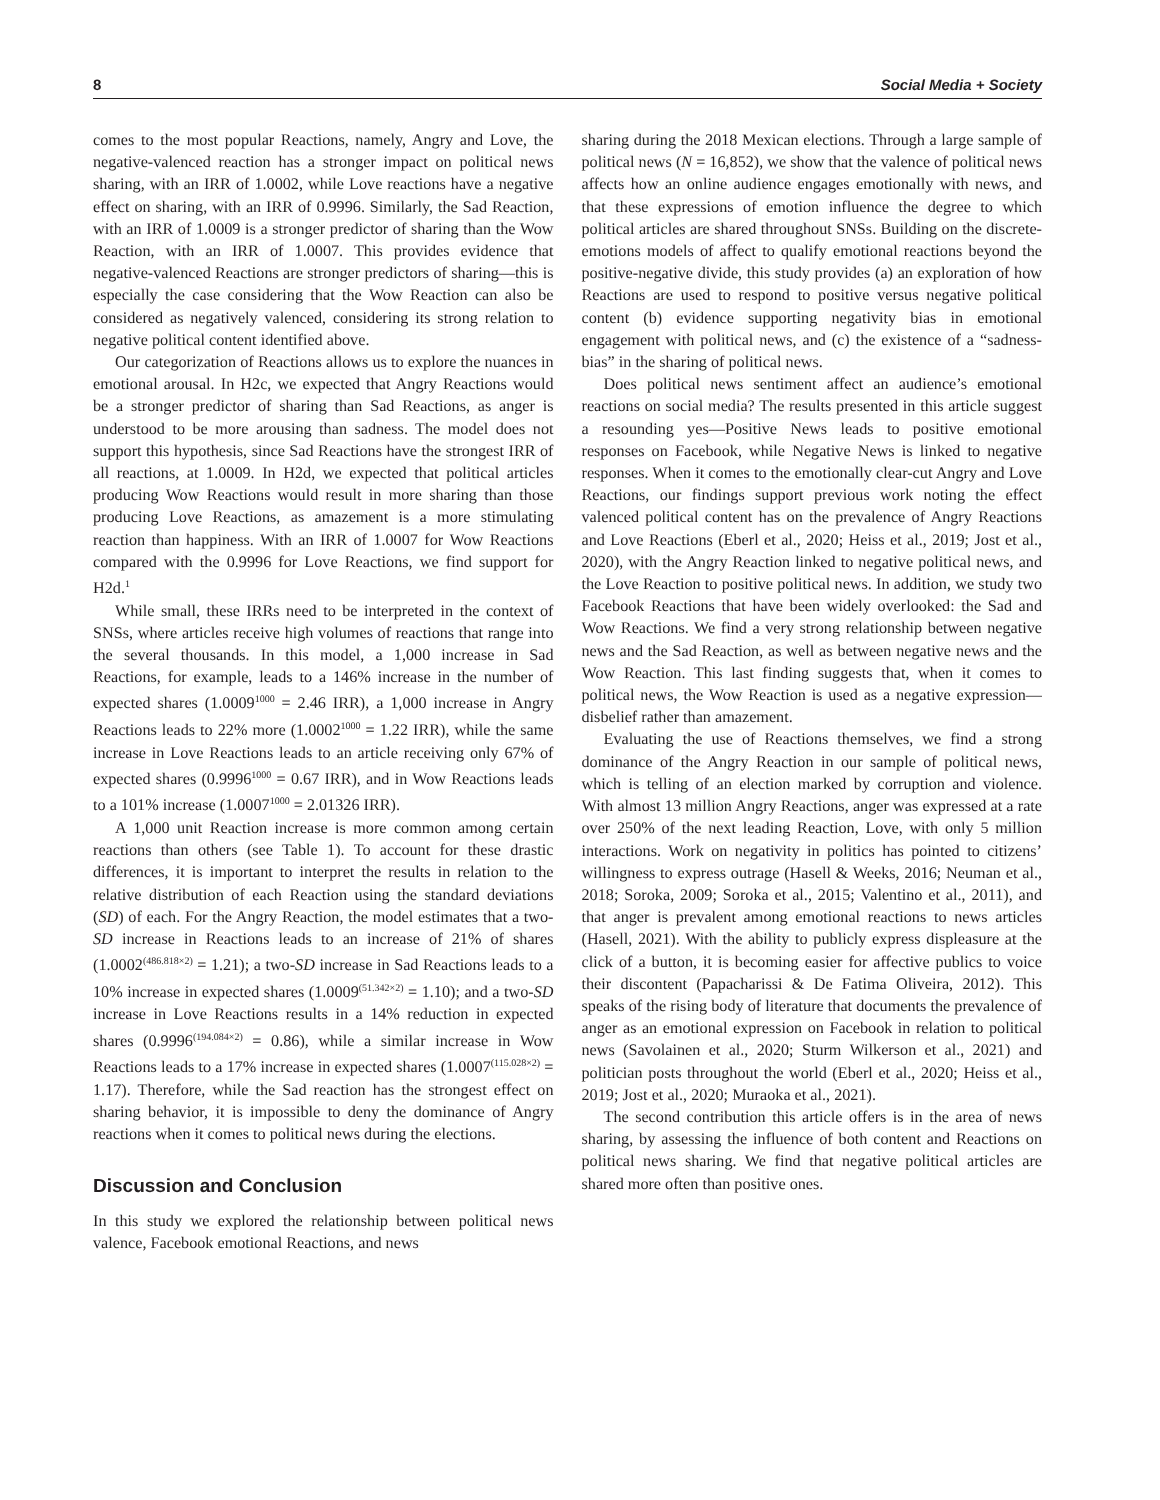8 Social Media + Society
comes to the most popular Reactions, namely, Angry and Love, the negative-valenced reaction has a stronger impact on political news sharing, with an IRR of 1.0002, while Love reactions have a negative effect on sharing, with an IRR of 0.9996. Similarly, the Sad Reaction, with an IRR of 1.0009 is a stronger predictor of sharing than the Wow Reaction, with an IRR of 1.0007. This provides evidence that negative-valenced Reactions are stronger predictors of sharing—this is especially the case considering that the Wow Reaction can also be considered as negatively valenced, considering its strong relation to negative political content identified above.
Our categorization of Reactions allows us to explore the nuances in emotional arousal. In H2c, we expected that Angry Reactions would be a stronger predictor of sharing than Sad Reactions, as anger is understood to be more arousing than sadness. The model does not support this hypothesis, since Sad Reactions have the strongest IRR of all reactions, at 1.0009. In H2d, we expected that political articles producing Wow Reactions would result in more sharing than those producing Love Reactions, as amazement is a more stimulating reaction than happiness. With an IRR of 1.0007 for Wow Reactions compared with the 0.9996 for Love Reactions, we find support for H2d.<sup>1</sup>
While small, these IRRs need to be interpreted in the context of SNSs, where articles receive high volumes of reactions that range into the several thousands. In this model, a 1,000 increase in Sad Reactions, for example, leads to a 146% increase in the number of expected shares (1.0009<sup>1000</sup> = 2.46 IRR), a 1,000 increase in Angry Reactions leads to 22% more (1.0002<sup>1000</sup> = 1.22 IRR), while the same increase in Love Reactions leads to an article receiving only 67% of expected shares (0.9996<sup>1000</sup> = 0.67 IRR), and in Wow Reactions leads to a 101% increase (1.0007<sup>1000</sup> = 2.01326 IRR).
A 1,000 unit Reaction increase is more common among certain reactions than others (see Table 1). To account for these drastic differences, it is important to interpret the results in relation to the relative distribution of each Reaction using the standard deviations (SD) of each. For the Angry Reaction, the model estimates that a two-SD increase in Reactions leads to an increase of 21% of shares (1.0002<sup>(486.818×2)</sup> = 1.21); a two-SD increase in Sad Reactions leads to a 10% increase in expected shares (1.0009<sup>(51.342×2)</sup> = 1.10); and a two-SD increase in Love Reactions results in a 14% reduction in expected shares (0.9996<sup>(194.084×2)</sup> = 0.86), while a similar increase in Wow Reactions leads to a 17% increase in expected shares (1.0007<sup>(115.028×2)</sup> = 1.17). Therefore, while the Sad reaction has the strongest effect on sharing behavior, it is impossible to deny the dominance of Angry reactions when it comes to political news during the elections.
Discussion and Conclusion
In this study we explored the relationship between political news valence, Facebook emotional Reactions, and news
sharing during the 2018 Mexican elections. Through a large sample of political news (N = 16,852), we show that the valence of political news affects how an online audience engages emotionally with news, and that these expressions of emotion influence the degree to which political articles are shared throughout SNSs. Building on the discrete-emotions models of affect to qualify emotional reactions beyond the positive-negative divide, this study provides (a) an exploration of how Reactions are used to respond to positive versus negative political content (b) evidence supporting negativity bias in emotional engagement with political news, and (c) the existence of a “sadness-bias” in the sharing of political news.
Does political news sentiment affect an audience’s emotional reactions on social media? The results presented in this article suggest a resounding yes—Positive News leads to positive emotional responses on Facebook, while Negative News is linked to negative responses. When it comes to the emotionally clear-cut Angry and Love Reactions, our findings support previous work noting the effect valenced political content has on the prevalence of Angry Reactions and Love Reactions (Eberl et al., 2020; Heiss et al., 2019; Jost et al., 2020), with the Angry Reaction linked to negative political news, and the Love Reaction to positive political news. In addition, we study two Facebook Reactions that have been widely overlooked: the Sad and Wow Reactions. We find a very strong relationship between negative news and the Sad Reaction, as well as between negative news and the Wow Reaction. This last finding suggests that, when it comes to political news, the Wow Reaction is used as a negative expression—disbelief rather than amazement.
Evaluating the use of Reactions themselves, we find a strong dominance of the Angry Reaction in our sample of political news, which is telling of an election marked by corruption and violence. With almost 13 million Angry Reactions, anger was expressed at a rate over 250% of the next leading Reaction, Love, with only 5 million interactions. Work on negativity in politics has pointed to citizens’ willingness to express outrage (Hasell & Weeks, 2016; Neuman et al., 2018; Soroka, 2009; Soroka et al., 2015; Valentino et al., 2011), and that anger is prevalent among emotional reactions to news articles (Hasell, 2021). With the ability to publicly express displeasure at the click of a button, it is becoming easier for affective publics to voice their discontent (Papacharissi & De Fatima Oliveira, 2012). This speaks of the rising body of literature that documents the prevalence of anger as an emotional expression on Facebook in relation to political news (Savolainen et al., 2020; Sturm Wilkerson et al., 2021) and politician posts throughout the world (Eberl et al., 2020; Heiss et al., 2019; Jost et al., 2020; Muraoka et al., 2021).
The second contribution this article offers is in the area of news sharing, by assessing the influence of both content and Reactions on political news sharing. We find that negative political articles are shared more often than positive ones.